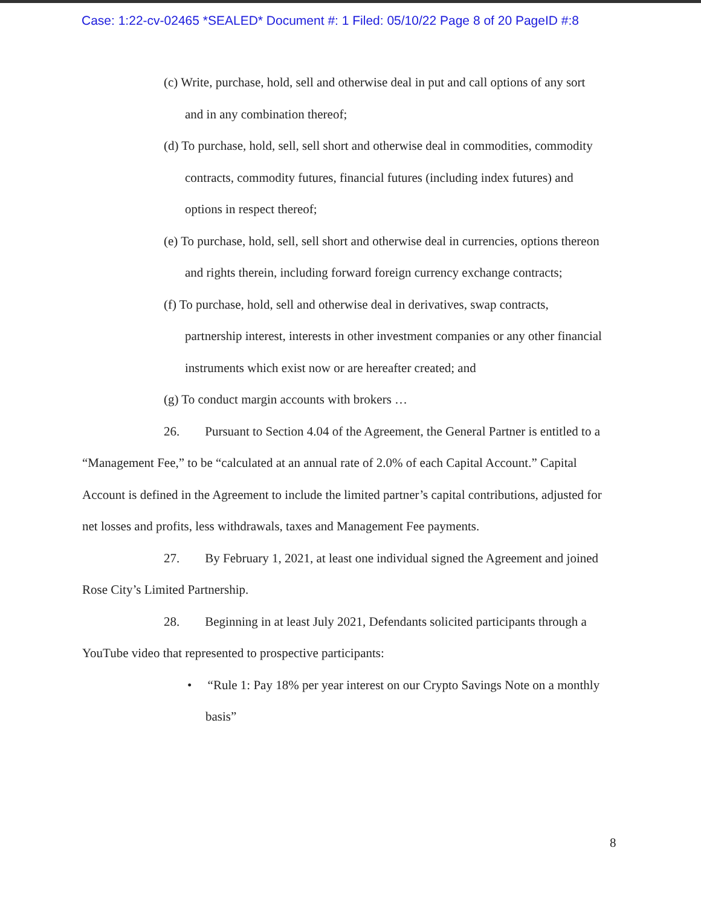Case: 1:22-cv-02465 *SEALED* Document #: 1 Filed: 05/10/22 Page 8 of 20 PageID #:8
(c) Write, purchase, hold, sell and otherwise deal in put and call options of any sort and in any combination thereof;
(d) To purchase, hold, sell, sell short and otherwise deal in commodities, commodity contracts, commodity futures, financial futures (including index futures) and options in respect thereof;
(e) To purchase, hold, sell, sell short and otherwise deal in currencies, options thereon and rights therein, including forward foreign currency exchange contracts;
(f) To purchase, hold, sell and otherwise deal in derivatives, swap contracts, partnership interest, interests in other investment companies or any other financial instruments which exist now or are hereafter created; and
(g) To conduct margin accounts with brokers …
26. Pursuant to Section 4.04 of the Agreement, the General Partner is entitled to a “Management Fee,” to be “calculated at an annual rate of 2.0% of each Capital Account.” Capital Account is defined in the Agreement to include the limited partner’s capital contributions, adjusted for net losses and profits, less withdrawals, taxes and Management Fee payments.
27. By February 1, 2021, at least one individual signed the Agreement and joined Rose City’s Limited Partnership.
28. Beginning in at least July 2021, Defendants solicited participants through a YouTube video that represented to prospective participants:
• “Rule 1: Pay 18% per year interest on our Crypto Savings Note on a monthly basis”
8